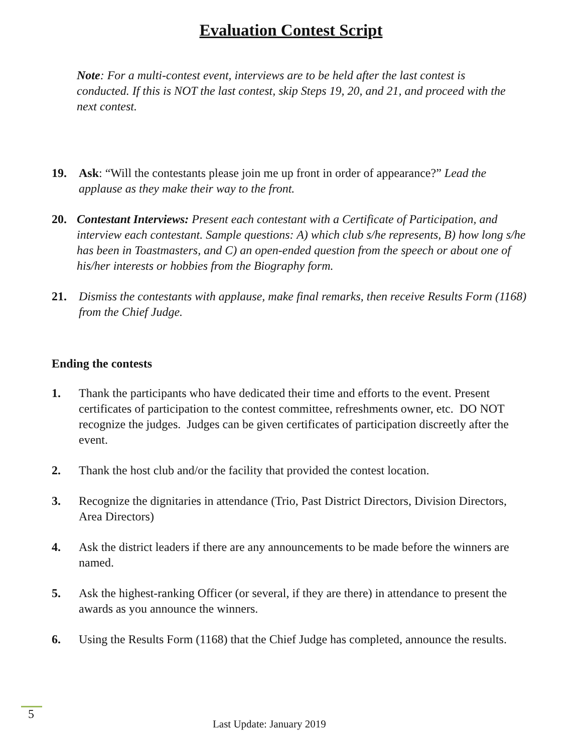Evaluation Contest Script
Note: For a multi-contest event, interviews are to be held after the last contest is conducted. If this is NOT the last contest, skip Steps 19, 20, and 21, and proceed with the next contest.
19. Ask: “Will the contestants please join me up front in order of appearance?” Lead the applause as they make their way to the front.
20. Contestant Interviews: Present each contestant with a Certificate of Participation, and interview each contestant. Sample questions: A) which club s/he represents, B) how long s/he has been in Toastmasters, and C) an open-ended question from the speech or about one of his/her interests or hobbies from the Biography form.
21. Dismiss the contestants with applause, make final remarks, then receive Results Form (1168) from the Chief Judge.
Ending the contests
1. Thank the participants who have dedicated their time and efforts to the event. Present certificates of participation to the contest committee, refreshments owner, etc. DO NOT recognize the judges. Judges can be given certificates of participation discreetly after the event.
2. Thank the host club and/or the facility that provided the contest location.
3. Recognize the dignitaries in attendance (Trio, Past District Directors, Division Directors, Area Directors)
4. Ask the district leaders if there are any announcements to be made before the winners are named.
5. Ask the highest-ranking Officer (or several, if they are there) in attendance to present the awards as you announce the winners.
6. Using the Results Form (1168) that the Chief Judge has completed, announce the results.
5
Last Update: January 2019